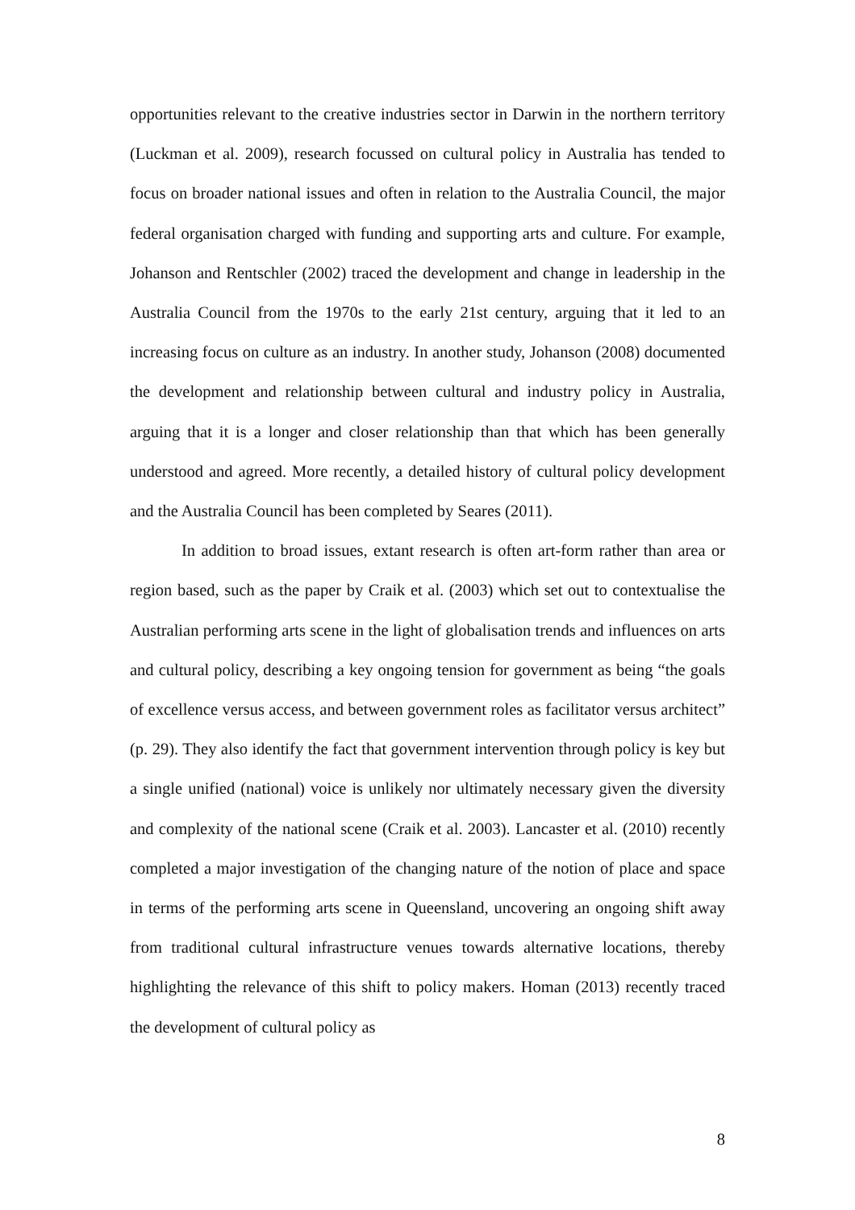opportunities relevant to the creative industries sector in Darwin in the northern territory (Luckman et al. 2009), research focussed on cultural policy in Australia has tended to focus on broader national issues and often in relation to the Australia Council, the major federal organisation charged with funding and supporting arts and culture. For example, Johanson and Rentschler (2002) traced the development and change in leadership in the Australia Council from the 1970s to the early 21st century, arguing that it led to an increasing focus on culture as an industry. In another study, Johanson (2008) documented the development and relationship between cultural and industry policy in Australia, arguing that it is a longer and closer relationship than that which has been generally understood and agreed. More recently, a detailed history of cultural policy development and the Australia Council has been completed by Seares (2011).
In addition to broad issues, extant research is often art-form rather than area or region based, such as the paper by Craik et al. (2003) which set out to contextualise the Australian performing arts scene in the light of globalisation trends and influences on arts and cultural policy, describing a key ongoing tension for government as being “the goals of excellence versus access, and between government roles as facilitator versus architect” (p. 29). They also identify the fact that government intervention through policy is key but a single unified (national) voice is unlikely nor ultimately necessary given the diversity and complexity of the national scene (Craik et al. 2003). Lancaster et al. (2010) recently completed a major investigation of the changing nature of the notion of place and space in terms of the performing arts scene in Queensland, uncovering an ongoing shift away from traditional cultural infrastructure venues towards alternative locations, thereby highlighting the relevance of this shift to policy makers. Homan (2013) recently traced the development of cultural policy as
8